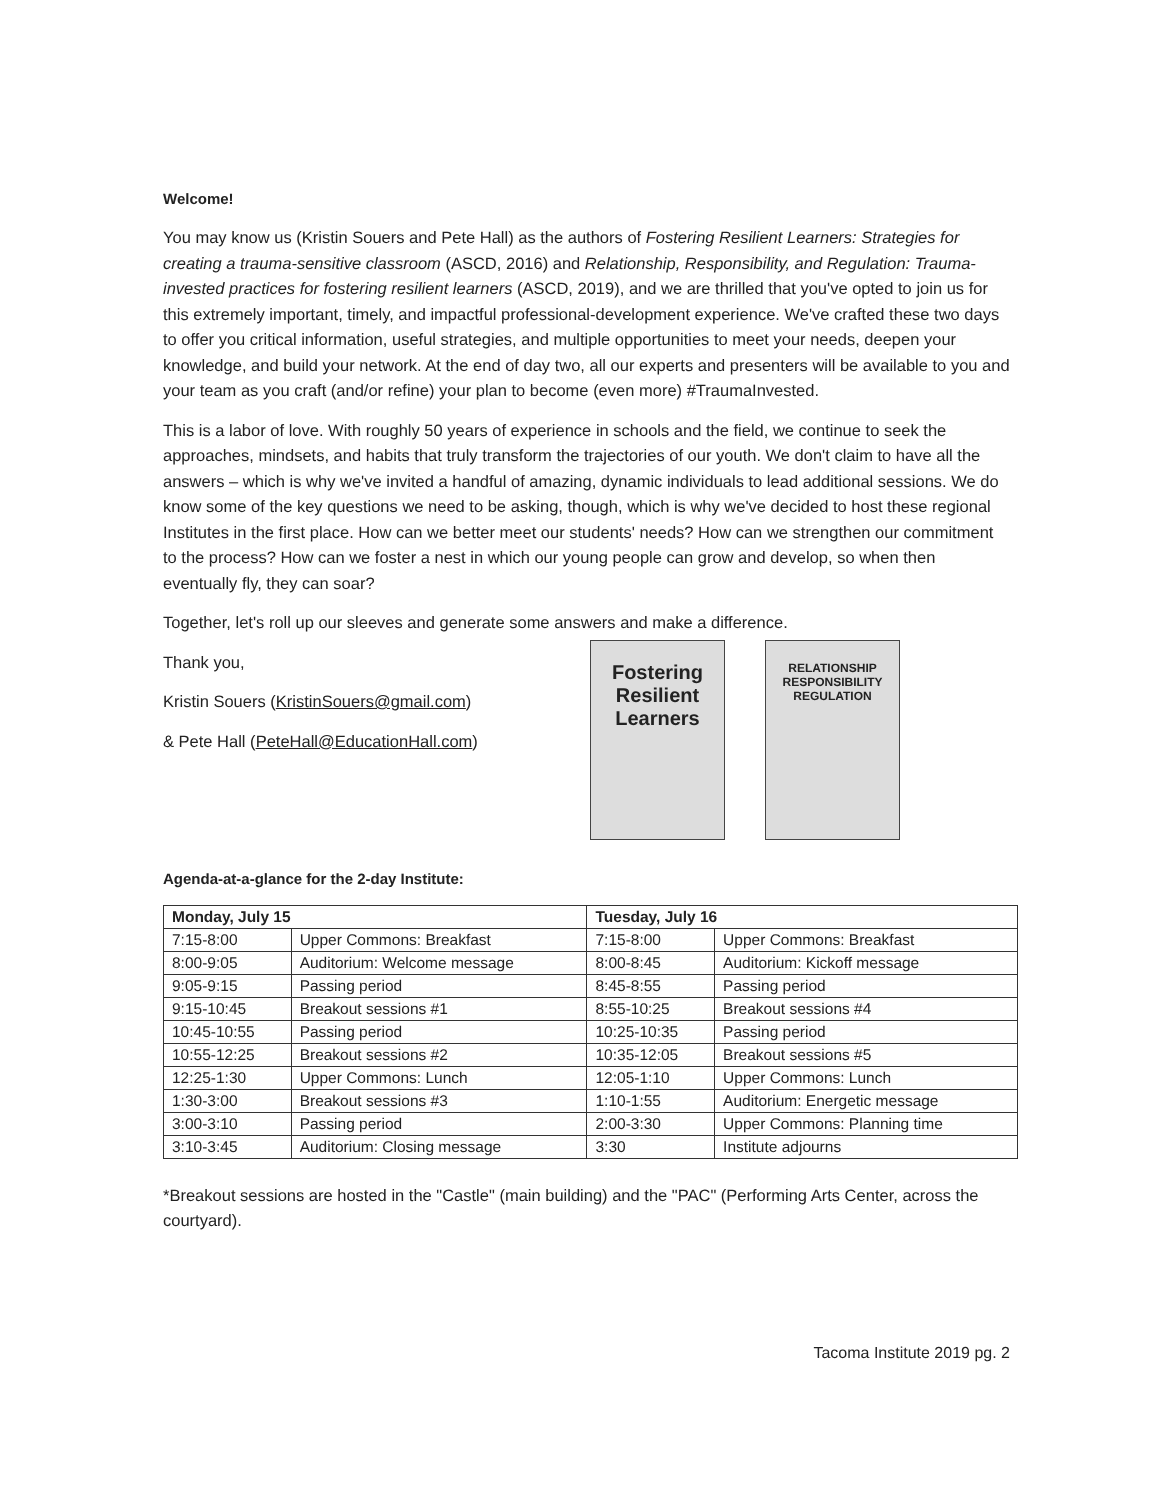Welcome!
You may know us (Kristin Souers and Pete Hall) as the authors of Fostering Resilient Learners: Strategies for creating a trauma-sensitive classroom (ASCD, 2016) and Relationship, Responsibility, and Regulation: Trauma-invested practices for fostering resilient learners (ASCD, 2019), and we are thrilled that you've opted to join us for this extremely important, timely, and impactful professional-development experience. We've crafted these two days to offer you critical information, useful strategies, and multiple opportunities to meet your needs, deepen your knowledge, and build your network. At the end of day two, all our experts and presenters will be available to you and your team as you craft (and/or refine) your plan to become (even more) #TraumaInvested.
This is a labor of love. With roughly 50 years of experience in schools and the field, we continue to seek the approaches, mindsets, and habits that truly transform the trajectories of our youth. We don't claim to have all the answers – which is why we've invited a handful of amazing, dynamic individuals to lead additional sessions. We do know some of the key questions we need to be asking, though, which is why we've decided to host these regional Institutes in the first place. How can we better meet our students' needs? How can we strengthen our commitment to the process? How can we foster a nest in which our young people can grow and develop, so when then eventually fly, they can soar?
Together, let's roll up our sleeves and generate some answers and make a difference.
Thank you,
Kristin Souers (KristinSouers@gmail.com)
& Pete Hall (PeteHall@EducationHall.com)
Fostering Resilient Learners
RELATIONSHIP RESPONSIBILITY REGULATION
Agenda-at-a-glance for the 2-day Institute:
| Monday, July 15 | | Tuesday, July 16 | |
| --- | --- | --- | --- |
| 7:15-8:00 | Upper Commons: Breakfast | 7:15-8:00 | Upper Commons: Breakfast |
| 8:00-9:05 | Auditorium: Welcome message | 8:00-8:45 | Auditorium: Kickoff message |
| 9:05-9:15 | Passing period | 8:45-8:55 | Passing period |
| 9:15-10:45 | Breakout sessions #1 | 8:55-10:25 | Breakout sessions #4 |
| 10:45-10:55 | Passing period | 10:25-10:35 | Passing period |
| 10:55-12:25 | Breakout sessions #2 | 10:35-12:05 | Breakout sessions #5 |
| 12:25-1:30 | Upper Commons: Lunch | 12:05-1:10 | Upper Commons: Lunch |
| 1:30-3:00 | Breakout sessions #3 | 1:10-1:55 | Auditorium: Energetic message |
| 3:00-3:10 | Passing period | 2:00-3:30 | Upper Commons: Planning time |
| 3:10-3:45 | Auditorium: Closing message | 3:30 | Institute adjourns |
*Breakout sessions are hosted in the "Castle" (main building) and the "PAC" (Performing Arts Center, across the courtyard).
Tacoma Institute 2019 pg. 2